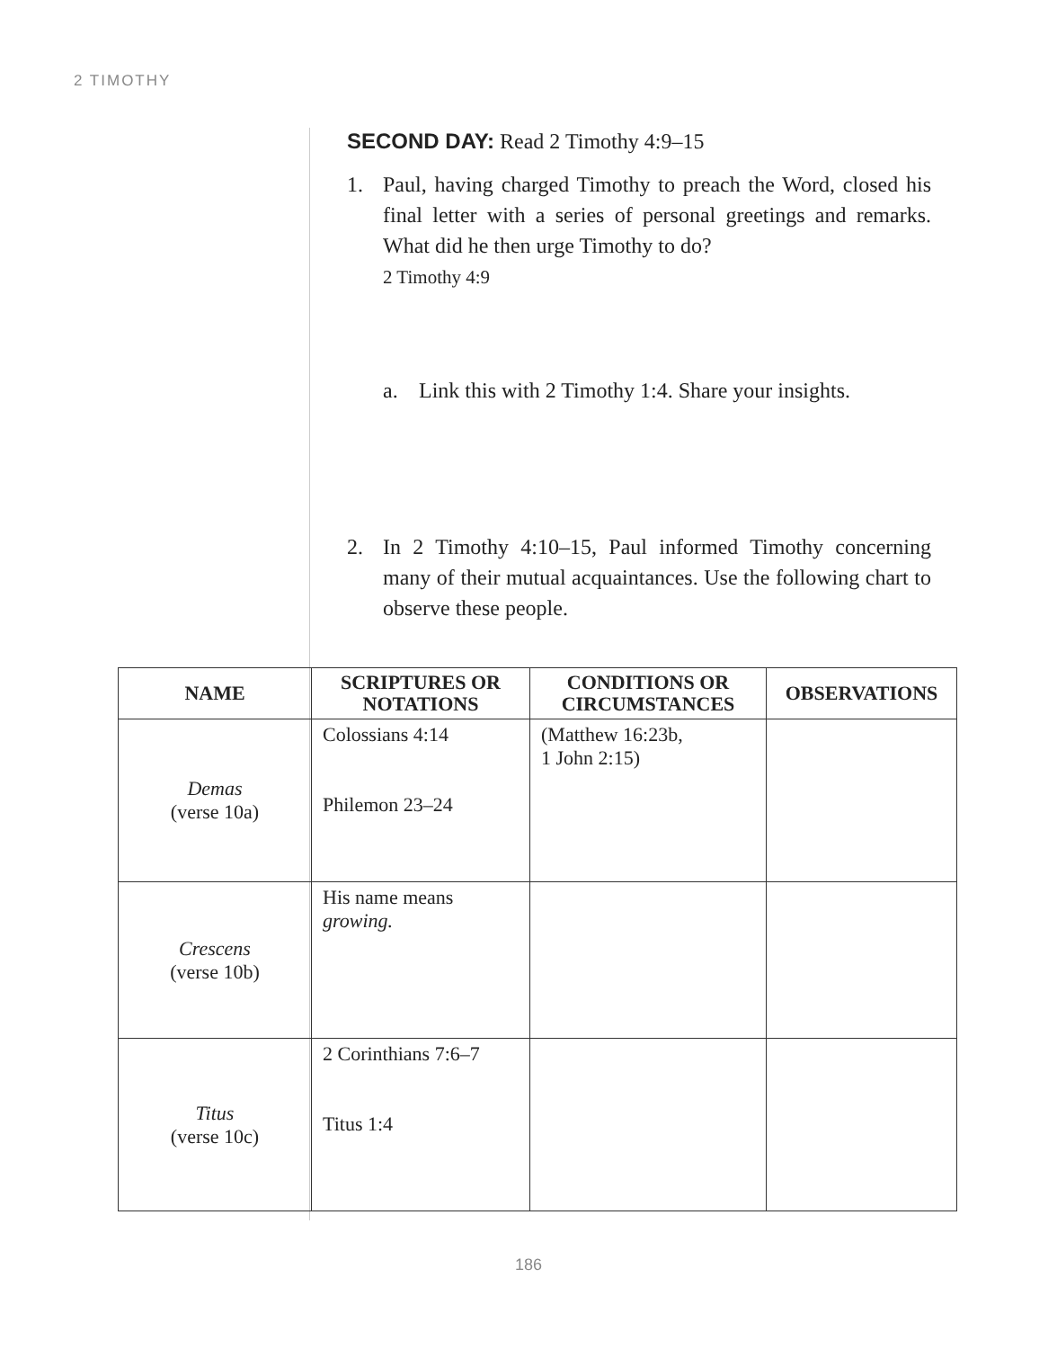2 TIMOTHY
SECOND DAY: Read 2 Timothy 4:9–15
1. Paul, having charged Timothy to preach the Word, closed his final letter with a series of personal greetings and remarks. What did he then urge Timothy to do?
2 Timothy 4:9
a. Link this with 2 Timothy 1:4. Share your insights.
2. In 2 Timothy 4:10–15, Paul informed Timothy concerning many of their mutual acquaintances. Use the following chart to observe these people.
| NAME | SCRIPTURES OR NOTATIONS | CONDITIONS OR CIRCUMSTANCES | OBSERVATIONS |
| --- | --- | --- | --- |
| Demas (verse 10a) | Colossians 4:14 Philemon 23–24 | (Matthew 16:23b, 1 John 2:15) | |
| Crescens (verse 10b) | His name means growing. | | |
| Titus (verse 10c) | 2 Corinthians 7:6–7 Titus 1:4 | | |
186